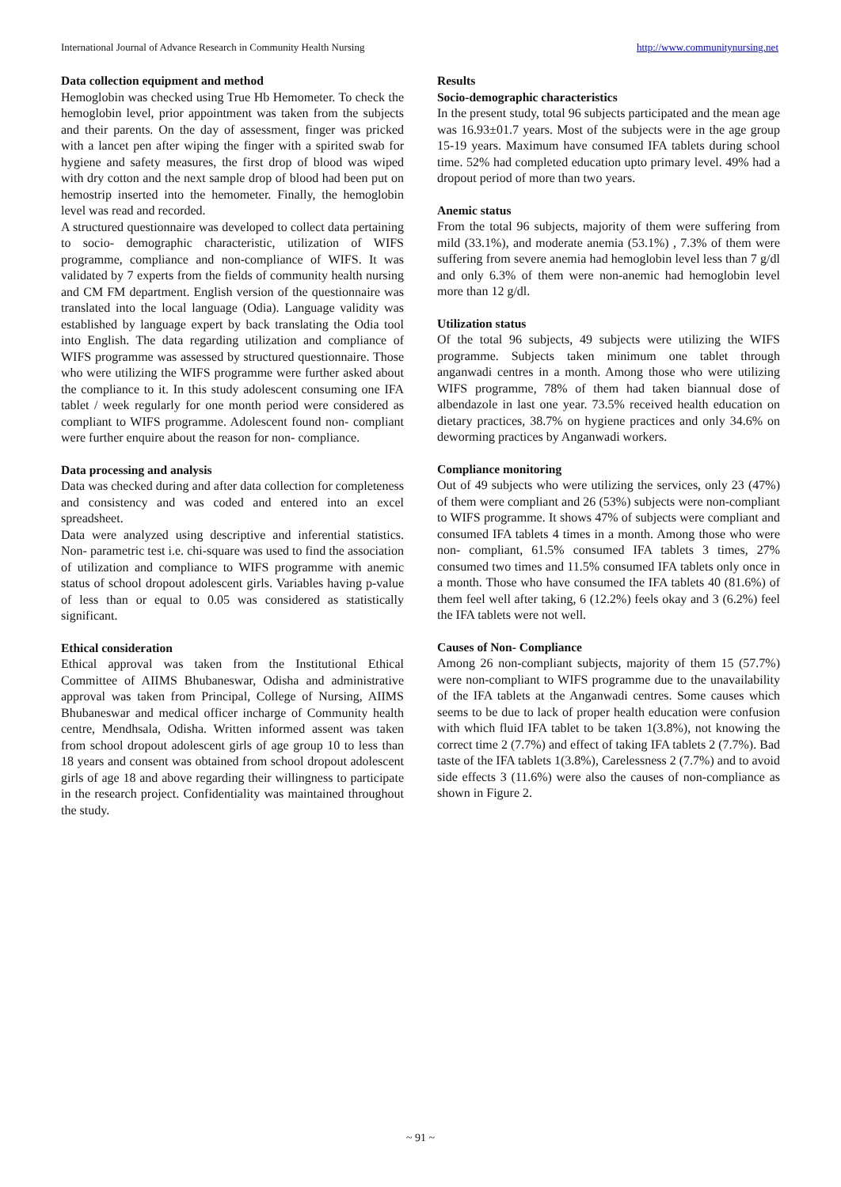International Journal of Advance Research in Community Health Nursing http://www.communitynursing.net
Data collection equipment and method
Hemoglobin was checked using True Hb Hemometer. To check the hemoglobin level, prior appointment was taken from the subjects and their parents. On the day of assessment, finger was pricked with a lancet pen after wiping the finger with a spirited swab for hygiene and safety measures, the first drop of blood was wiped with dry cotton and the next sample drop of blood had been put on hemostrip inserted into the hemometer. Finally, the hemoglobin level was read and recorded.
A structured questionnaire was developed to collect data pertaining to socio- demographic characteristic, utilization of WIFS programme, compliance and non-compliance of WIFS. It was validated by 7 experts from the fields of community health nursing and CM FM department. English version of the questionnaire was translated into the local language (Odia). Language validity was established by language expert by back translating the Odia tool into English. The data regarding utilization and compliance of WIFS programme was assessed by structured questionnaire. Those who were utilizing the WIFS programme were further asked about the compliance to it. In this study adolescent consuming one IFA tablet / week regularly for one month period were considered as compliant to WIFS programme. Adolescent found non- compliant were further enquire about the reason for non- compliance.
Data processing and analysis
Data was checked during and after data collection for completeness and consistency and was coded and entered into an excel spreadsheet.
Data were analyzed using descriptive and inferential statistics. Non- parametric test i.e. chi-square was used to find the association of utilization and compliance to WIFS programme with anemic status of school dropout adolescent girls. Variables having p-value of less than or equal to 0.05 was considered as statistically significant.
Ethical consideration
Ethical approval was taken from the Institutional Ethical Committee of AIIMS Bhubaneswar, Odisha and administrative approval was taken from Principal, College of Nursing, AIIMS Bhubaneswar and medical officer incharge of Community health centre, Mendhsala, Odisha. Written informed assent was taken from school dropout adolescent girls of age group 10 to less than 18 years and consent was obtained from school dropout adolescent girls of age 18 and above regarding their willingness to participate in the research project. Confidentiality was maintained throughout the study.
Results
Socio-demographic characteristics
In the present study, total 96 subjects participated and the mean age was 16.93±01.7 years. Most of the subjects were in the age group 15-19 years. Maximum have consumed IFA tablets during school time. 52% had completed education upto primary level. 49% had a dropout period of more than two years.
Anemic status
From the total 96 subjects, majority of them were suffering from mild (33.1%), and moderate anemia (53.1%) , 7.3% of them were suffering from severe anemia had hemoglobin level less than 7 g/dl and only 6.3% of them were non-anemic had hemoglobin level more than 12 g/dl.
Utilization status
Of the total 96 subjects, 49 subjects were utilizing the WIFS programme. Subjects taken minimum one tablet through anganwadi centres in a month. Among those who were utilizing WIFS programme, 78% of them had taken biannual dose of albendazole in last one year. 73.5% received health education on dietary practices, 38.7% on hygiene practices and only 34.6% on deworming practices by Anganwadi workers.
Compliance monitoring
Out of 49 subjects who were utilizing the services, only 23 (47%) of them were compliant and 26 (53%) subjects were non-compliant to WIFS programme. It shows 47% of subjects were compliant and consumed IFA tablets 4 times in a month. Among those who were non- compliant, 61.5% consumed IFA tablets 3 times, 27% consumed two times and 11.5% consumed IFA tablets only once in a month. Those who have consumed the IFA tablets 40 (81.6%) of them feel well after taking, 6 (12.2%) feels okay and 3 (6.2%) feel the IFA tablets were not well.
Causes of Non- Compliance
Among 26 non-compliant subjects, majority of them 15 (57.7%) were non-compliant to WIFS programme due to the unavailability of the IFA tablets at the Anganwadi centres. Some causes which seems to be due to lack of proper health education were confusion with which fluid IFA tablet to be taken 1(3.8%), not knowing the correct time 2 (7.7%) and effect of taking IFA tablets 2 (7.7%). Bad taste of the IFA tablets 1(3.8%), Carelessness 2 (7.7%) and to avoid side effects 3 (11.6%) were also the causes of non-compliance as shown in Figure 2.
~ 91 ~